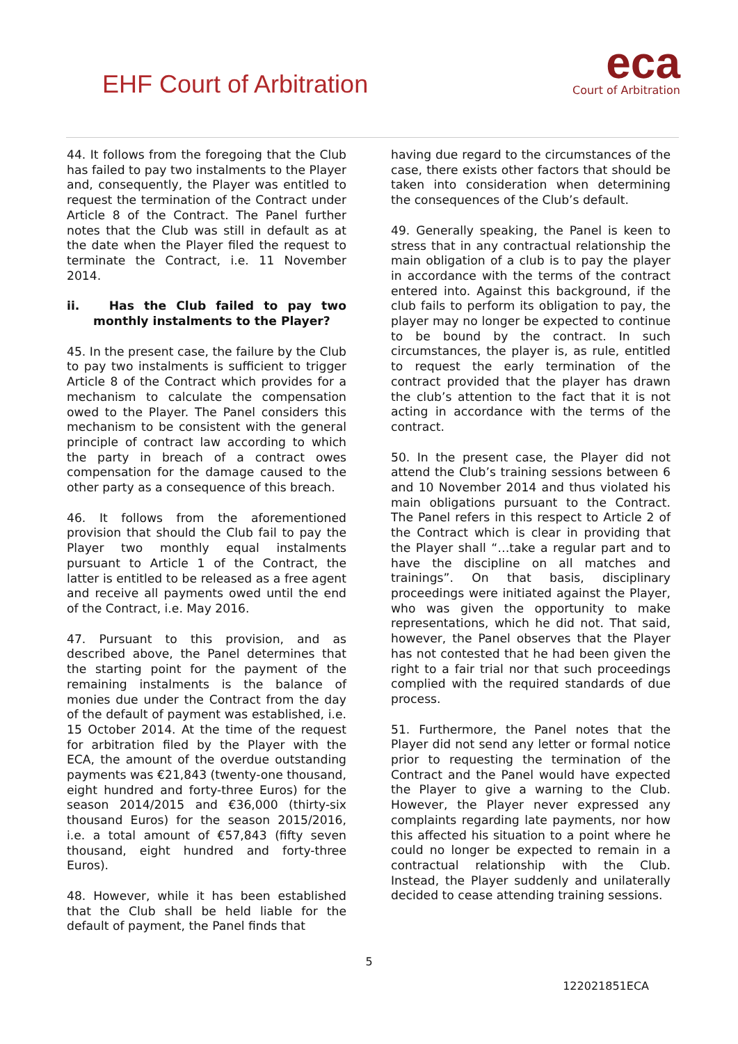EHF Court of Arbitration
eca
Court of Arbitration
44. It follows from the foregoing that the Club has failed to pay two instalments to the Player and, consequently, the Player was entitled to request the termination of the Contract under Article 8 of the Contract. The Panel further notes that the Club was still in default as at the date when the Player filed the request to terminate the Contract, i.e. 11 November 2014.
ii. Has the Club failed to pay two monthly instalments to the Player?
45. In the present case, the failure by the Club to pay two instalments is sufficient to trigger Article 8 of the Contract which provides for a mechanism to calculate the compensation owed to the Player. The Panel considers this mechanism to be consistent with the general principle of contract law according to which the party in breach of a contract owes compensation for the damage caused to the other party as a consequence of this breach.
46. It follows from the aforementioned provision that should the Club fail to pay the Player two monthly equal instalments pursuant to Article 1 of the Contract, the latter is entitled to be released as a free agent and receive all payments owed until the end of the Contract, i.e. May 2016.
47. Pursuant to this provision, and as described above, the Panel determines that the starting point for the payment of the remaining instalments is the balance of monies due under the Contract from the day of the default of payment was established, i.e. 15 October 2014. At the time of the request for arbitration filed by the Player with the ECA, the amount of the overdue outstanding payments was €21,843 (twenty-one thousand, eight hundred and forty-three Euros) for the season 2014/2015 and €36,000 (thirty-six thousand Euros) for the season 2015/2016, i.e. a total amount of €57,843 (fifty seven thousand, eight hundred and forty-three Euros).
48. However, while it has been established that the Club shall be held liable for the default of payment, the Panel finds that
having due regard to the circumstances of the case, there exists other factors that should be taken into consideration when determining the consequences of the Club’s default.
49. Generally speaking, the Panel is keen to stress that in any contractual relationship the main obligation of a club is to pay the player in accordance with the terms of the contract entered into. Against this background, if the club fails to perform its obligation to pay, the player may no longer be expected to continue to be bound by the contract. In such circumstances, the player is, as rule, entitled to request the early termination of the contract provided that the player has drawn the club’s attention to the fact that it is not acting in accordance with the terms of the contract.
50. In the present case, the Player did not attend the Club’s training sessions between 6 and 10 November 2014 and thus violated his main obligations pursuant to the Contract. The Panel refers in this respect to Article 2 of the Contract which is clear in providing that the Player shall “…take a regular part and to have the discipline on all matches and trainings”. On that basis, disciplinary proceedings were initiated against the Player, who was given the opportunity to make representations, which he did not. That said, however, the Panel observes that the Player has not contested that he had been given the right to a fair trial nor that such proceedings complied with the required standards of due process.
51. Furthermore, the Panel notes that the Player did not send any letter or formal notice prior to requesting the termination of the Contract and the Panel would have expected the Player to give a warning to the Club. However, the Player never expressed any complaints regarding late payments, nor how this affected his situation to a point where he could no longer be expected to remain in a contractual relationship with the Club. Instead, the Player suddenly and unilaterally decided to cease attending training sessions.
5
122021851ECA